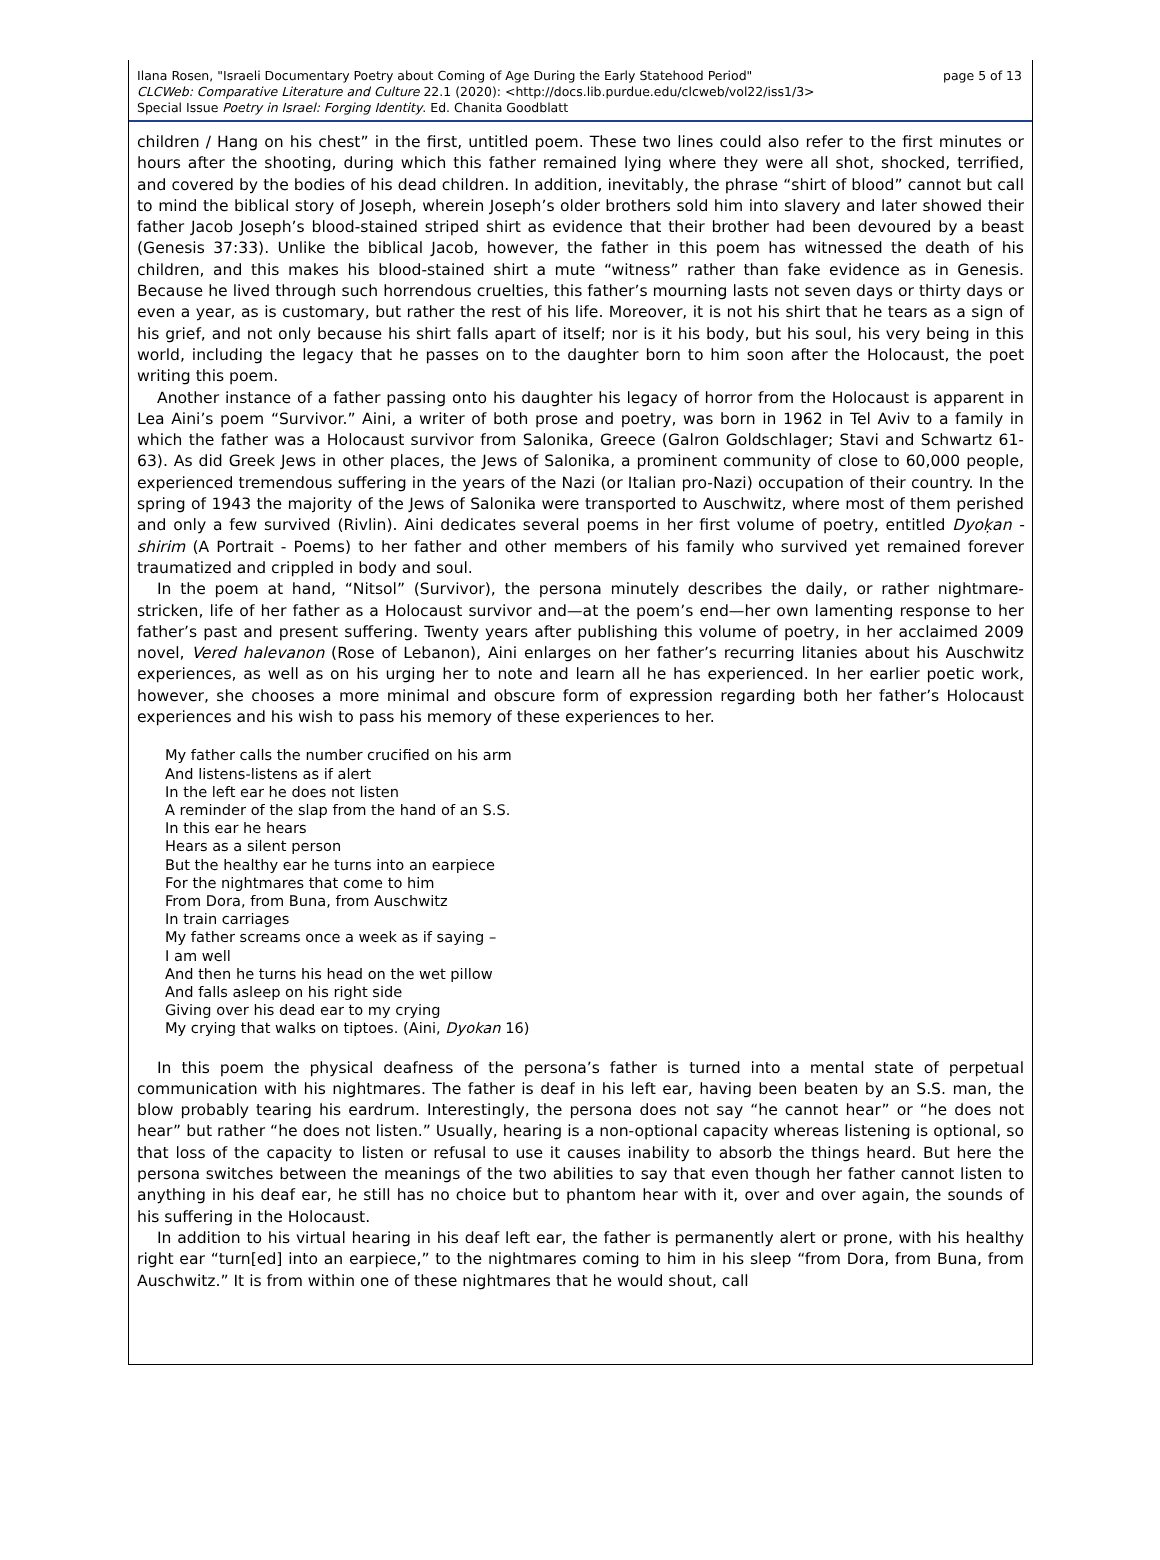page 5 of 13 Ilana Rosen, "Israeli Documentary Poetry about Coming of Age During the Early Statehood Period"
CLCWeb: Comparative Literature and Culture 22.1 (2020): <http://docs.lib.purdue.edu/clcweb/vol22/iss1/3>
Special Issue Poetry in Israel: Forging Identity. Ed. Chanita Goodblatt
children / Hang on his chest” in the first, untitled poem. These two lines could also refer to the first minutes or hours after the shooting, during which this father remained lying where they were all shot, shocked, terrified, and covered by the bodies of his dead children. In addition, inevitably, the phrase “shirt of blood” cannot but call to mind the biblical story of Joseph, wherein Joseph’s older brothers sold him into slavery and later showed their father Jacob Joseph’s blood-stained striped shirt as evidence that their brother had been devoured by a beast (Genesis 37:33). Unlike the biblical Jacob, however, the father in this poem has witnessed the death of his children, and this makes his blood-stained shirt a mute “witness” rather than fake evidence as in Genesis. Because he lived through such horrendous cruelties, this father’s mourning lasts not seven days or thirty days or even a year, as is customary, but rather the rest of his life. Moreover, it is not his shirt that he tears as a sign of his grief, and not only because his shirt falls apart of itself; nor is it his body, but his soul, his very being in this world, including the legacy that he passes on to the daughter born to him soon after the Holocaust, the poet writing this poem.
Another instance of a father passing onto his daughter his legacy of horror from the Holocaust is apparent in Lea Aini’s poem “Survivor.” Aini, a writer of both prose and poetry, was born in 1962 in Tel Aviv to a family in which the father was a Holocaust survivor from Salonika, Greece (Galron Goldschlager; Stavi and Schwartz 61-63). As did Greek Jews in other places, the Jews of Salonika, a prominent community of close to 60,000 people, experienced tremendous suffering in the years of the Nazi (or Italian pro-Nazi) occupation of their country. In the spring of 1943 the majority of the Jews of Salonika were transported to Auschwitz, where most of them perished and only a few survived (Rivlin). Aini dedicates several poems in her first volume of poetry, entitled Dyoḳan - shirim (A Portrait - Poems) to her father and other members of his family who survived yet remained forever traumatized and crippled in body and soul.
In the poem at hand, “Nitsol” (Survivor), the persona minutely describes the daily, or rather nightmare-stricken, life of her father as a Holocaust survivor and—at the poem’s end—her own lamenting response to her father’s past and present suffering. Twenty years after publishing this volume of poetry, in her acclaimed 2009 novel, Vered halevanon (Rose of Lebanon), Aini enlarges on her father’s recurring litanies about his Auschwitz experiences, as well as on his urging her to note and learn all he has experienced. In her earlier poetic work, however, she chooses a more minimal and obscure form of expression regarding both her father’s Holocaust experiences and his wish to pass his memory of these experiences to her.
My father calls the number crucified on his arm
And listens-listens as if alert
In the left ear he does not listen
A reminder of the slap from the hand of an S.S.
In this ear he hears
Hears as a silent person
But the healthy ear he turns into an earpiece
For the nightmares that come to him
From Dora, from Buna, from Auschwitz
In train carriages
My father screams once a week as if saying –
I am well
And then he turns his head on the wet pillow
And falls asleep on his right side
Giving over his dead ear to my crying
My crying that walks on tiptoes. (Aini, Dyokan 16)
In this poem the physical deafness of the persona’s father is turned into a mental state of perpetual communication with his nightmares. The father is deaf in his left ear, having been beaten by an S.S. man, the blow probably tearing his eardrum. Interestingly, the persona does not say “he cannot hear” or “he does not hear” but rather “he does not listen.” Usually, hearing is a non-optional capacity whereas listening is optional, so that loss of the capacity to listen or refusal to use it causes inability to absorb the things heard. But here the persona switches between the meanings of the two abilities to say that even though her father cannot listen to anything in his deaf ear, he still has no choice but to phantom hear with it, over and over again, the sounds of his suffering in the Holocaust.
In addition to his virtual hearing in his deaf left ear, the father is permanently alert or prone, with his healthy right ear “turn[ed] into an earpiece,” to the nightmares coming to him in his sleep “from Dora, from Buna, from Auschwitz.” It is from within one of these nightmares that he would shout, call